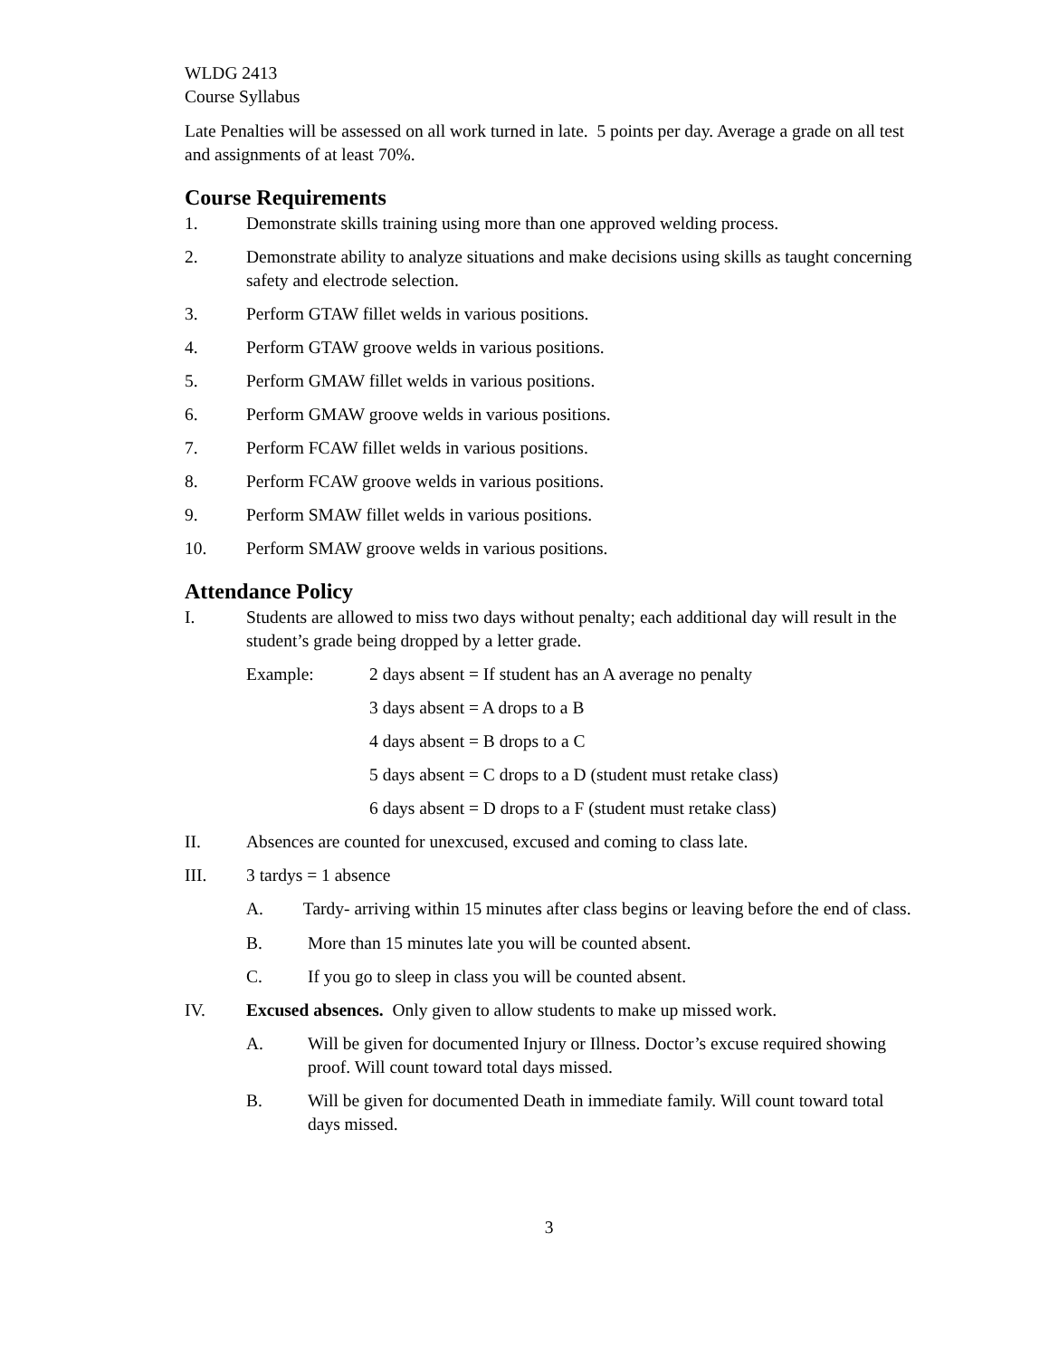WLDG 2413
Course Syllabus
Late Penalties will be assessed on all work turned in late. 5 points per day. Average a grade on all test and assignments of at least 70%.
Course Requirements
1. Demonstrate skills training using more than one approved welding process.
2. Demonstrate ability to analyze situations and make decisions using skills as taught concerning safety and electrode selection.
3. Perform GTAW fillet welds in various positions.
4. Perform GTAW groove welds in various positions.
5. Perform GMAW fillet welds in various positions.
6. Perform GMAW groove welds in various positions.
7. Perform FCAW fillet welds in various positions.
8. Perform FCAW groove welds in various positions.
9. Perform SMAW fillet welds in various positions.
10. Perform SMAW groove welds in various positions.
Attendance Policy
I. Students are allowed to miss two days without penalty; each additional day will result in the student’s grade being dropped by a letter grade.
Example: 2 days absent = If student has an A average no penalty
3 days absent = A drops to a B
4 days absent = B drops to a C
5 days absent = C drops to a D (student must retake class)
6 days absent = D drops to a F (student must retake class)
II. Absences are counted for unexcused, excused and coming to class late.
III. 3 tardys = 1 absence
A. Tardy- arriving within 15 minutes after class begins or leaving before the end of class.
B. More than 15 minutes late you will be counted absent.
C. If you go to sleep in class you will be counted absent.
IV. Excused absences. Only given to allow students to make up missed work.
A. Will be given for documented Injury or Illness. Doctor’s excuse required showing proof. Will count toward total days missed.
B. Will be given for documented Death in immediate family. Will count toward total days missed.
3